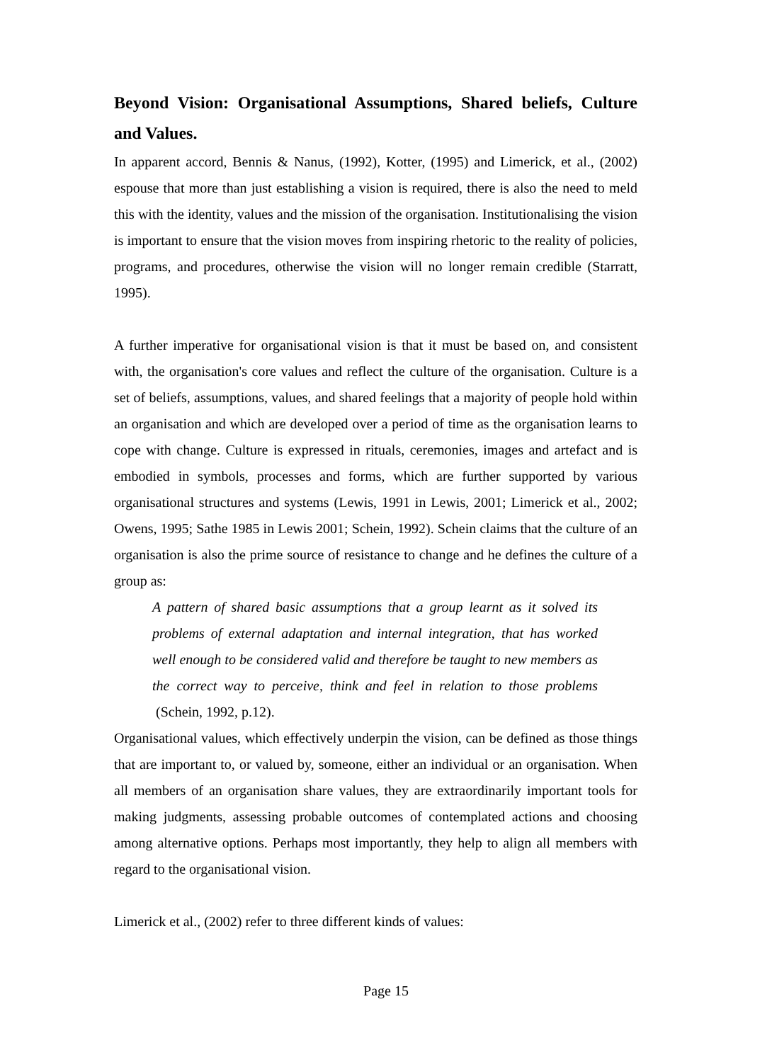Beyond Vision: Organisational Assumptions, Shared beliefs, Culture and Values.
In apparent accord, Bennis & Nanus, (1992), Kotter, (1995) and Limerick, et al., (2002) espouse that more than just establishing a vision is required, there is also the need to meld this with the identity, values and the mission of the organisation. Institutionalising the vision is important to ensure that the vision moves from inspiring rhetoric to the reality of policies, programs, and procedures, otherwise the vision will no longer remain credible (Starratt, 1995).
A further imperative for organisational vision is that it must be based on, and consistent with, the organisation's core values and reflect the culture of the organisation. Culture is a set of beliefs, assumptions, values, and shared feelings that a majority of people hold within an organisation and which are developed over a period of time as the organisation learns to cope with change. Culture is expressed in rituals, ceremonies, images and artefact and is embodied in symbols, processes and forms, which are further supported by various organisational structures and systems (Lewis, 1991 in Lewis, 2001; Limerick et al., 2002; Owens, 1995; Sathe 1985 in Lewis 2001; Schein, 1992). Schein claims that the culture of an organisation is also the prime source of resistance to change and he defines the culture of a group as:
A pattern of shared basic assumptions that a group learnt as it solved its problems of external adaptation and internal integration, that has worked well enough to be considered valid and therefore be taught to new members as the correct way to perceive, think and feel in relation to those problems (Schein, 1992, p.12).
Organisational values, which effectively underpin the vision, can be defined as those things that are important to, or valued by, someone, either an individual or an organisation. When all members of an organisation share values, they are extraordinarily important tools for making judgments, assessing probable outcomes of contemplated actions and choosing among alternative options. Perhaps most importantly, they help to align all members with regard to the organisational vision.
Limerick et al., (2002) refer to three different kinds of values:
Page 15